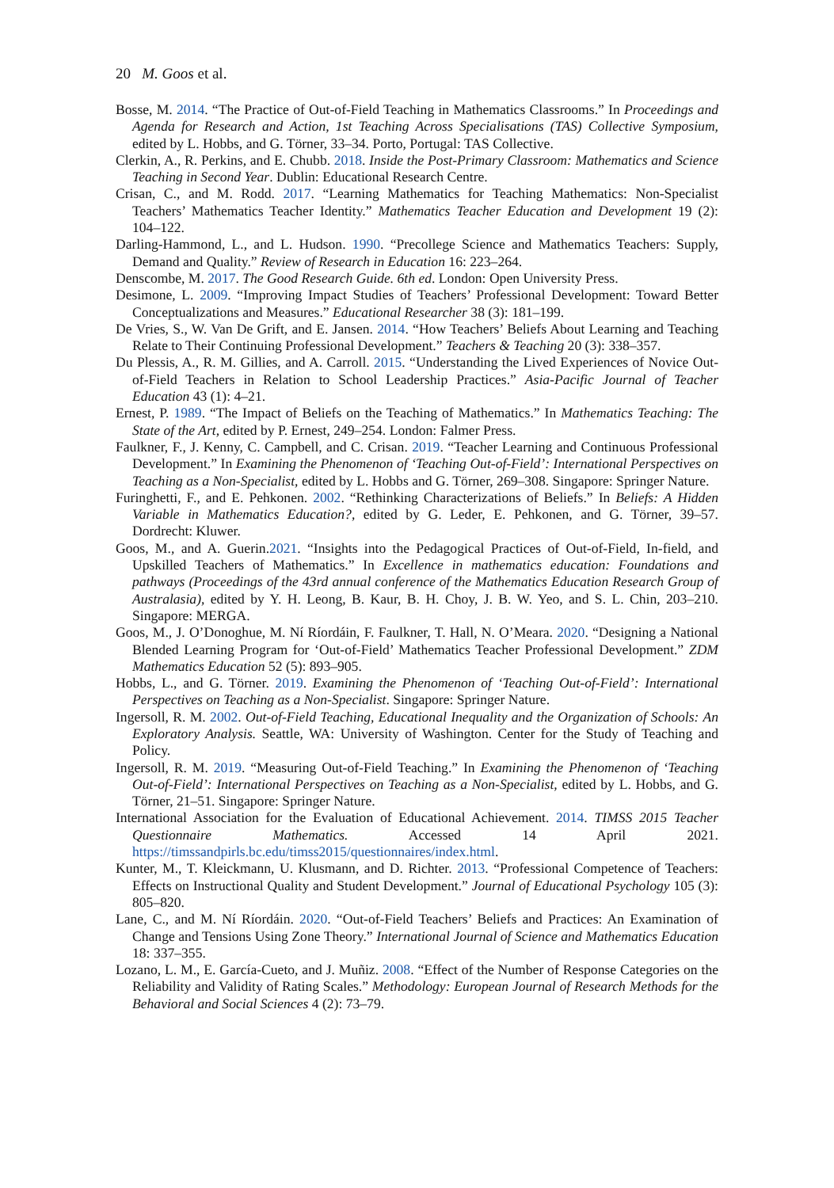20 M. Goos et al.
Bosse, M. 2014. “The Practice of Out-of-Field Teaching in Mathematics Classrooms.” In Proceedings and Agenda for Research and Action, 1st Teaching Across Specialisations (TAS) Collective Symposium, edited by L. Hobbs, and G. Törner, 33–34. Porto, Portugal: TAS Collective.
Clerkin, A., R. Perkins, and E. Chubb. 2018. Inside the Post-Primary Classroom: Mathematics and Science Teaching in Second Year. Dublin: Educational Research Centre.
Crisan, C., and M. Rodd. 2017. “Learning Mathematics for Teaching Mathematics: Non-Specialist Teachers’ Mathematics Teacher Identity.” Mathematics Teacher Education and Development 19 (2): 104–122.
Darling-Hammond, L., and L. Hudson. 1990. “Precollege Science and Mathematics Teachers: Supply, Demand and Quality.” Review of Research in Education 16: 223–264.
Denscombe, M. 2017. The Good Research Guide. 6th ed. London: Open University Press.
Desimone, L. 2009. “Improving Impact Studies of Teachers’ Professional Development: Toward Better Conceptualizations and Measures.” Educational Researcher 38 (3): 181–199.
De Vries, S., W. Van De Grift, and E. Jansen. 2014. “How Teachers’ Beliefs About Learning and Teaching Relate to Their Continuing Professional Development.” Teachers & Teaching 20 (3): 338–357.
Du Plessis, A., R. M. Gillies, and A. Carroll. 2015. “Understanding the Lived Experiences of Novice Out-of-Field Teachers in Relation to School Leadership Practices.” Asia-Pacific Journal of Teacher Education 43 (1): 4–21.
Ernest, P. 1989. “The Impact of Beliefs on the Teaching of Mathematics.” In Mathematics Teaching: The State of the Art, edited by P. Ernest, 249–254. London: Falmer Press.
Faulkner, F., J. Kenny, C. Campbell, and C. Crisan. 2019. “Teacher Learning and Continuous Professional Development.” In Examining the Phenomenon of ‘Teaching Out-of-Field’: International Perspectives on Teaching as a Non-Specialist, edited by L. Hobbs and G. Törner, 269–308. Singapore: Springer Nature.
Furinghetti, F., and E. Pehkonen. 2002. “Rethinking Characterizations of Beliefs.” In Beliefs: A Hidden Variable in Mathematics Education?, edited by G. Leder, E. Pehkonen, and G. Törner, 39–57. Dordrecht: Kluwer.
Goos, M., and A. Guerin.2021. “Insights into the Pedagogical Practices of Out-of-Field, In-field, and Upskilled Teachers of Mathematics.” In Excellence in mathematics education: Foundations and pathways (Proceedings of the 43rd annual conference of the Mathematics Education Research Group of Australasia), edited by Y. H. Leong, B. Kaur, B. H. Choy, J. B. W. Yeo, and S. L. Chin, 203–210. Singapore: MERGA.
Goos, M., J. O’Donoghue, M. Ní Ríordáin, F. Faulkner, T. Hall, N. O’Meara. 2020. “Designing a National Blended Learning Program for ‘Out-of-Field’ Mathematics Teacher Professional Development.” ZDM Mathematics Education 52 (5): 893–905.
Hobbs, L., and G. Törner. 2019. Examining the Phenomenon of ‘Teaching Out-of-Field’: International Perspectives on Teaching as a Non-Specialist. Singapore: Springer Nature.
Ingersoll, R. M. 2002. Out-of-Field Teaching, Educational Inequality and the Organization of Schools: An Exploratory Analysis. Seattle, WA: University of Washington. Center for the Study of Teaching and Policy.
Ingersoll, R. M. 2019. “Measuring Out-of-Field Teaching.” In Examining the Phenomenon of ‘Teaching Out-of-Field’: International Perspectives on Teaching as a Non-Specialist, edited by L. Hobbs, and G. Törner, 21–51. Singapore: Springer Nature.
International Association for the Evaluation of Educational Achievement. 2014. TIMSS 2015 Teacher Questionnaire Mathematics. Accessed 14 April 2021. https://timssandpirls.bc.edu/timss2015/questionnaires/index.html.
Kunter, M., T. Kleickmann, U. Klusmann, and D. Richter. 2013. “Professional Competence of Teachers: Effects on Instructional Quality and Student Development.” Journal of Educational Psychology 105 (3): 805–820.
Lane, C., and M. Ní Ríordáin. 2020. “Out-of-Field Teachers’ Beliefs and Practices: An Examination of Change and Tensions Using Zone Theory.” International Journal of Science and Mathematics Education 18: 337–355.
Lozano, L. M., E. García-Cueto, and J. Muñiz. 2008. “Effect of the Number of Response Categories on the Reliability and Validity of Rating Scales.” Methodology: European Journal of Research Methods for the Behavioral and Social Sciences 4 (2): 73–79.